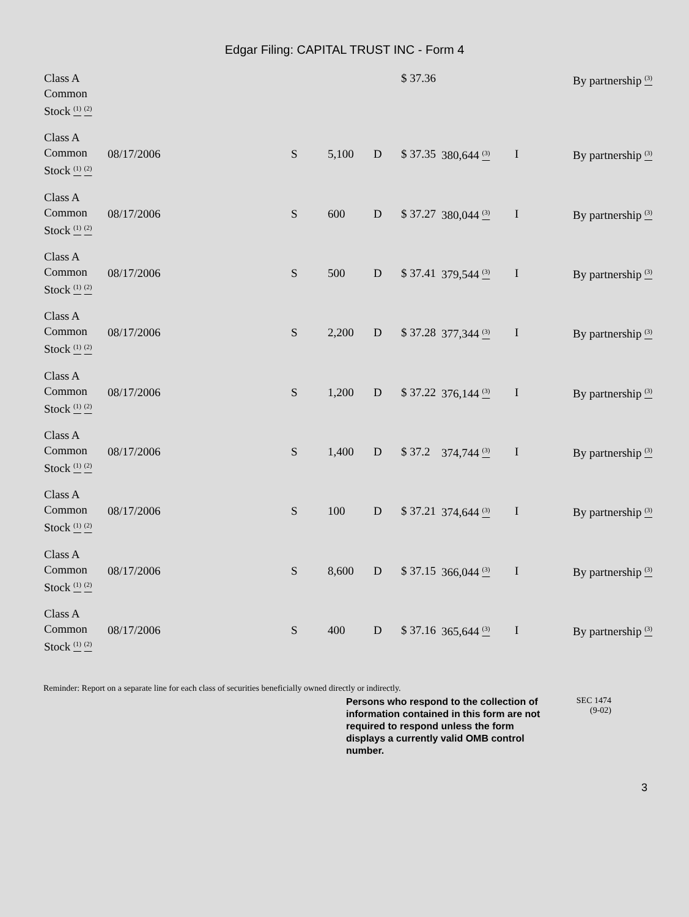Edgar Filing: CAPITAL TRUST INC - Form 4
| Class A Common Stock <sup>(1)</sup> <sup>(2)</sup> | | | | | $ 37.36 | | | By partnership <sup>(3)</sup> |
| Class A Common Stock <sup>(1)</sup> <sup>(2)</sup> | 08/17/2006 | S | 5,100 | D | $ 37.35 | 380,644 <sup>(3)</sup> | I | By partnership <sup>(3)</sup> |
| Class A Common Stock <sup>(1)</sup> <sup>(2)</sup> | 08/17/2006 | S | 600 | D | $ 37.27 | 380,044 <sup>(3)</sup> | I | By partnership <sup>(3)</sup> |
| Class A Common Stock <sup>(1)</sup> <sup>(2)</sup> | 08/17/2006 | S | 500 | D | $ 37.41 | 379,544 <sup>(3)</sup> | I | By partnership <sup>(3)</sup> |
| Class A Common Stock <sup>(1)</sup> <sup>(2)</sup> | 08/17/2006 | S | 2,200 | D | $ 37.28 | 377,344 <sup>(3)</sup> | I | By partnership <sup>(3)</sup> |
| Class A Common Stock <sup>(1)</sup> <sup>(2)</sup> | 08/17/2006 | S | 1,200 | D | $ 37.22 | 376,144 <sup>(3)</sup> | I | By partnership <sup>(3)</sup> |
| Class A Common Stock <sup>(1)</sup> <sup>(2)</sup> | 08/17/2006 | S | 1,400 | D | $ 37.2 | 374,744 <sup>(3)</sup> | I | By partnership <sup>(3)</sup> |
| Class A Common Stock <sup>(1)</sup> <sup>(2)</sup> | 08/17/2006 | S | 100 | D | $ 37.21 | 374,644 <sup>(3)</sup> | I | By partnership <sup>(3)</sup> |
| Class A Common Stock <sup>(1)</sup> <sup>(2)</sup> | 08/17/2006 | S | 8,600 | D | $ 37.15 | 366,044 <sup>(3)</sup> | I | By partnership <sup>(3)</sup> |
| Class A Common Stock <sup>(1)</sup> <sup>(2)</sup> | 08/17/2006 | S | 400 | D | $ 37.16 | 365,644 <sup>(3)</sup> | I | By partnership <sup>(3)</sup> |
Reminder: Report on a separate line for each class of securities beneficially owned directly or indirectly.
Persons who respond to the collection of information contained in this form are not required to respond unless the form displays a currently valid OMB control number.
SEC 1474
(9-02)
3